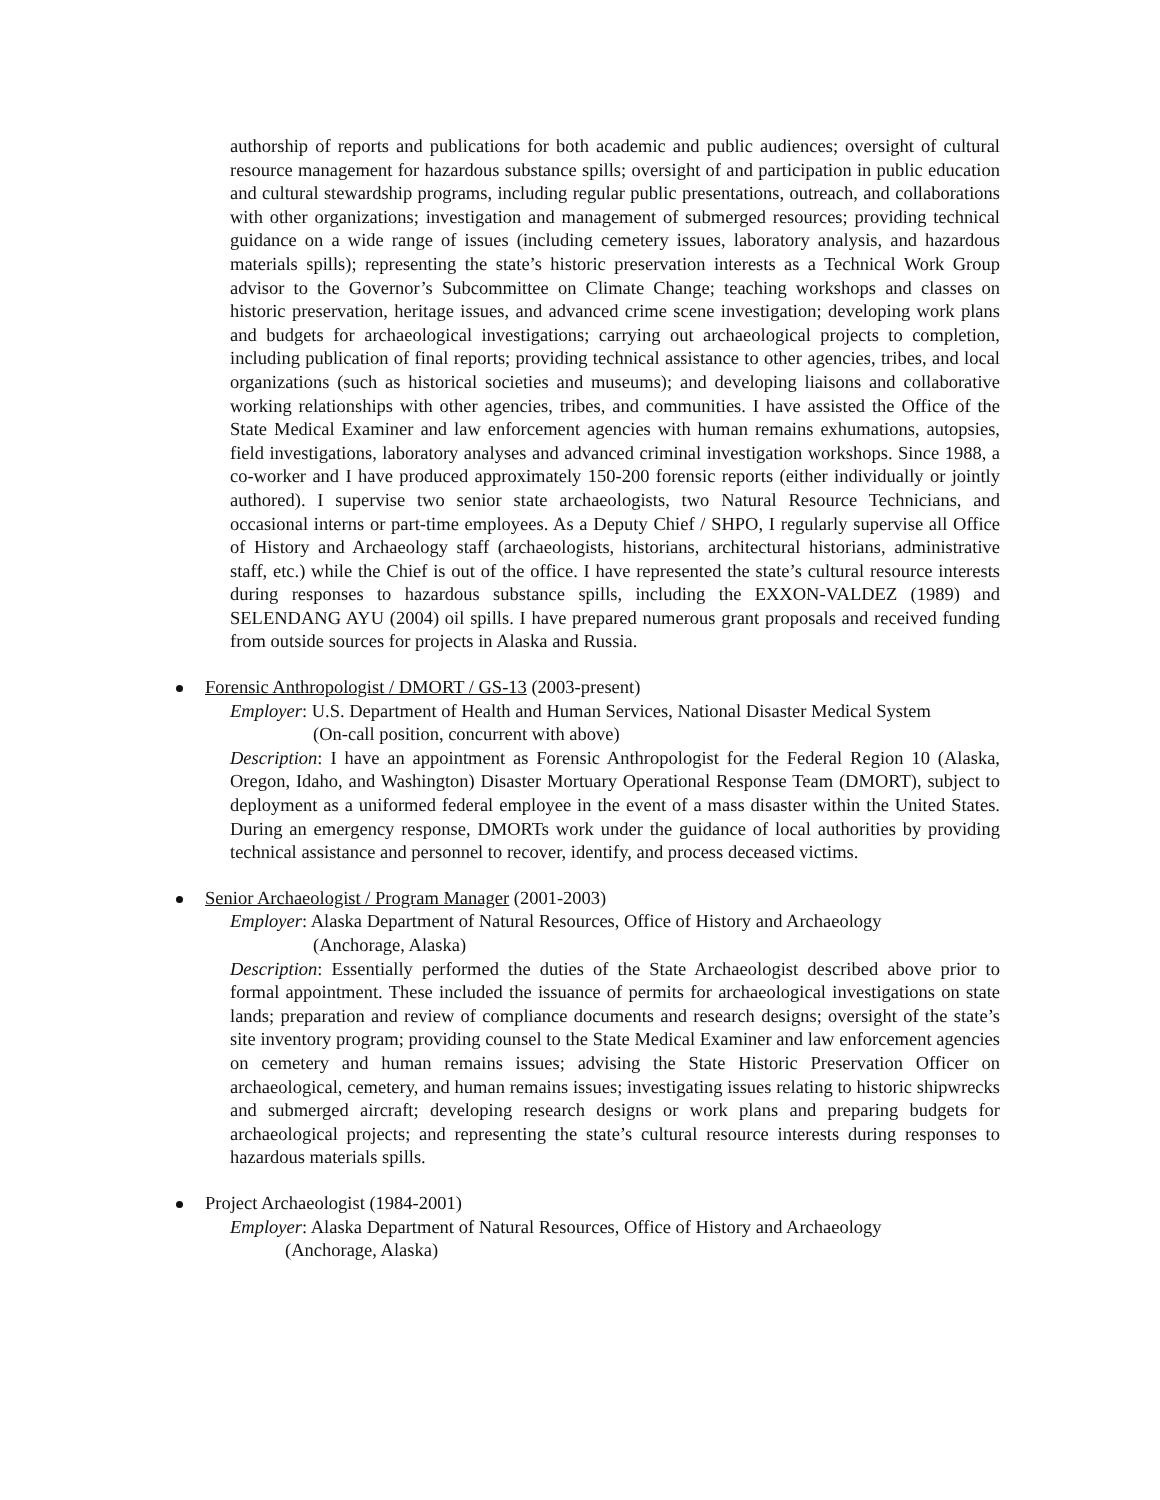authorship of reports and publications for both academic and public audiences; oversight of cultural resource management for hazardous substance spills; oversight of and participation in public education and cultural stewardship programs, including regular public presentations, outreach, and collaborations with other organizations; investigation and management of submerged resources; providing technical guidance on a wide range of issues (including cemetery issues, laboratory analysis, and hazardous materials spills); representing the state’s historic preservation interests as a Technical Work Group advisor to the Governor’s Subcommittee on Climate Change; teaching workshops and classes on historic preservation, heritage issues, and advanced crime scene investigation; developing work plans and budgets for archaeological investigations; carrying out archaeological projects to completion, including publication of final reports; providing technical assistance to other agencies, tribes, and local organizations (such as historical societies and museums); and developing liaisons and collaborative working relationships with other agencies, tribes, and communities. I have assisted the Office of the State Medical Examiner and law enforcement agencies with human remains exhumations, autopsies, field investigations, laboratory analyses and advanced criminal investigation workshops. Since 1988, a co-worker and I have produced approximately 150-200 forensic reports (either individually or jointly authored). I supervise two senior state archaeologists, two Natural Resource Technicians, and occasional interns or part-time employees. As a Deputy Chief / SHPO, I regularly supervise all Office of History and Archaeology staff (archaeologists, historians, architectural historians, administrative staff, etc.) while the Chief is out of the office. I have represented the state’s cultural resource interests during responses to hazardous substance spills, including the EXXON-VALDEZ (1989) and SELENDANG AYU (2004) oil spills. I have prepared numerous grant proposals and received funding from outside sources for projects in Alaska and Russia.
Forensic Anthropologist / DMORT / GS-13 (2003-present)
Employer: U.S. Department of Health and Human Services, National Disaster Medical System
(On-call position, concurrent with above)
Description: I have an appointment as Forensic Anthropologist for the Federal Region 10 (Alaska, Oregon, Idaho, and Washington) Disaster Mortuary Operational Response Team (DMORT), subject to deployment as a uniformed federal employee in the event of a mass disaster within the United States. During an emergency response, DMORTs work under the guidance of local authorities by providing technical assistance and personnel to recover, identify, and process deceased victims.
Senior Archaeologist / Program Manager (2001-2003)
Employer: Alaska Department of Natural Resources, Office of History and Archaeology
(Anchorage, Alaska)
Description: Essentially performed the duties of the State Archaeologist described above prior to formal appointment. These included the issuance of permits for archaeological investigations on state lands; preparation and review of compliance documents and research designs; oversight of the state’s site inventory program; providing counsel to the State Medical Examiner and law enforcement agencies on cemetery and human remains issues; advising the State Historic Preservation Officer on archaeological, cemetery, and human remains issues; investigating issues relating to historic shipwrecks and submerged aircraft; developing research designs or work plans and preparing budgets for archaeological projects; and representing the state’s cultural resource interests during responses to hazardous materials spills.
Project Archaeologist (1984-2001)
Employer: Alaska Department of Natural Resources, Office of History and Archaeology
(Anchorage, Alaska)